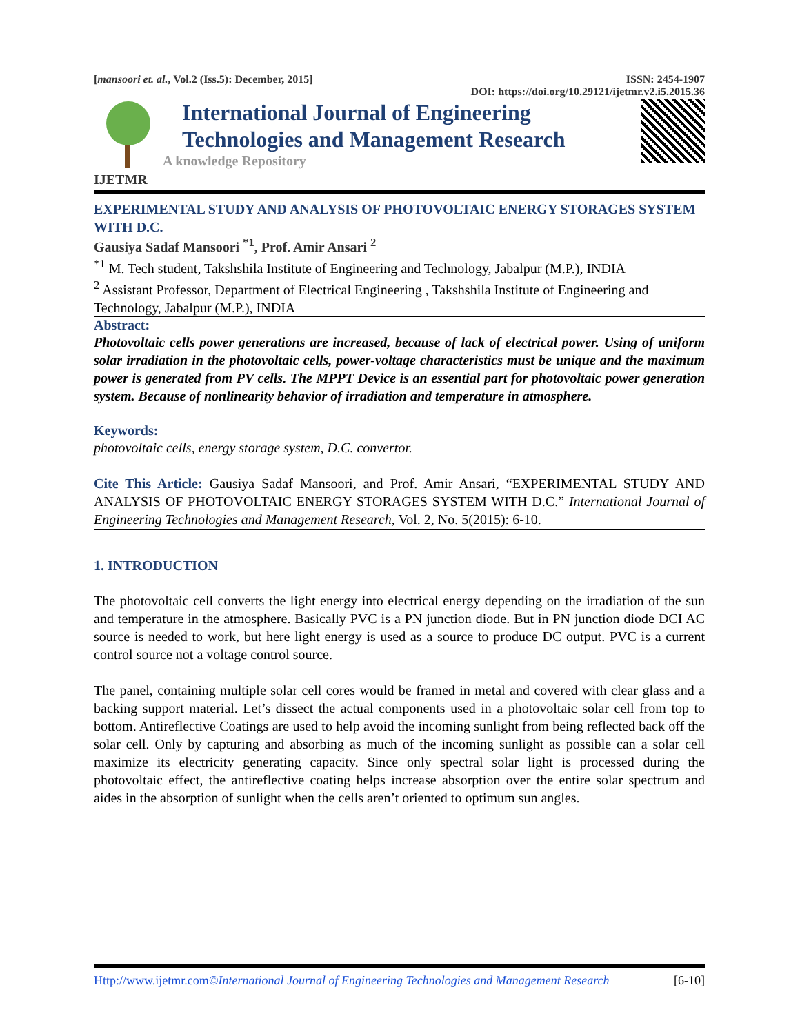[mansoori et. al., Vol.2 (Iss.5): December, 2015] ISSN: 2454-1907
DOI: https://doi.org/10.29121/ijetmr.v2.i5.2015.36
International Journal of Engineering
Technologies and Management Research
A knowledge Repository
IJETMR
EXPERIMENTAL STUDY AND ANALYSIS OF PHOTOVOLTAIC ENERGY STORAGES SYSTEM WITH D.C.
Gausiya Sadaf Mansoori <sup>*1</sup>, Prof. Amir Ansari <sup>2</sup>
<sup>*1</sup> M. Tech student, Takshshila Institute of Engineering and Technology, Jabalpur (M.P.), INDIA
<sup>2</sup> Assistant Professor, Department of Electrical Engineering , Takshshila Institute of Engineering and Technology, Jabalpur (M.P.), INDIA
Abstract:
Photovoltaic cells power generations are increased, because of lack of electrical power. Using of uniform solar irradiation in the photovoltaic cells, power-voltage characteristics must be unique and the maximum power is generated from PV cells. The MPPT Device is an essential part for photovoltaic power generation system. Because of nonlinearity behavior of irradiation and temperature in atmosphere.
Keywords:
photovoltaic cells, energy storage system, D.C. convertor.
Cite This Article: Gausiya Sadaf Mansoori, and Prof. Amir Ansari, “EXPERIMENTAL STUDY AND ANALYSIS OF PHOTOVOLTAIC ENERGY STORAGES SYSTEM WITH D.C.” International Journal of Engineering Technologies and Management Research, Vol. 2, No. 5(2015): 6-10.
1. INTRODUCTION
The photovoltaic cell converts the light energy into electrical energy depending on the irradiation of the sun and temperature in the atmosphere. Basically PVC is a PN junction diode. But in PN junction diode DCI AC source is needed to work, but here light energy is used as a source to produce DC output. PVC is a current control source not a voltage control source.
The panel, containing multiple solar cell cores would be framed in metal and covered with clear glass and a backing support material. Let’s dissect the actual components used in a photovoltaic solar cell from top to bottom. Antireflective Coatings are used to help avoid the incoming sunlight from being reflected back off the solar cell. Only by capturing and absorbing as much of the incoming sunlight as possible can a solar cell maximize its electricity generating capacity. Since only spectral solar light is processed during the photovoltaic effect, the antireflective coating helps increase absorption over the entire solar spectrum and aides in the absorption of sunlight when the cells aren’t oriented to optimum sun angles.
Http://www.ijetmr.com©International Journal of Engineering Technologies and Management Research [6-10]